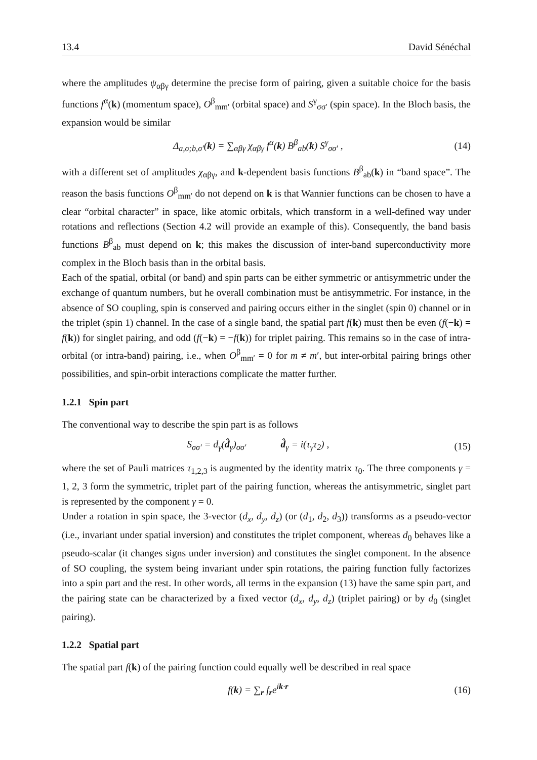13.4 David Sénéchal
where the amplitudes ψ<sub>αβγ</sub> determine the precise form of pairing, given a suitable choice for the basis functions f<sup>α</sup>(k) (momentum space), O<sup>β</sup><sub>mm′</sub> (orbital space) and S<sup>γ</sup><sub>σσ′</sub> (spin space). In the Bloch basis, the expansion would be similar
Δ<sub>a,σ;b,σ′</sub>(k) = ∑<sub>αβγ</sub> χ<sub>αβγ</sub> f<sup>α</sup>(k) B<sup>β</sup><sub>ab</sub>(k) S<sup>γ</sup><sub>σσ′</sub> , (14)
with a different set of amplitudes χ<sub>αβγ</sub>, and k-dependent basis functions B<sup>β</sup><sub>ab</sub>(k) in “band space”. The reason the basis functions O<sup>β</sup><sub>mm′</sub> do not depend on k is that Wannier functions can be chosen to have a clear “orbital character” in space, like atomic orbitals, which transform in a well-defined way under rotations and reflections (Section 4.2 will provide an example of this). Consequently, the band basis functions B<sup>β</sup><sub>ab</sub> must depend on k; this makes the discussion of inter-band superconductivity more complex in the Bloch basis than in the orbital basis.
Each of the spatial, orbital (or band) and spin parts can be either symmetric or antisymmetric under the exchange of quantum numbers, but he overall combination must be antisymmetric. For instance, in the absence of SO coupling, spin is conserved and pairing occurs either in the singlet (spin 0) channel or in the triplet (spin 1) channel. In the case of a single band, the spatial part f(k) must then be even (f(−k) = f(k)) for singlet pairing, and odd (f(−k) = −f(k)) for triplet pairing. This remains so in the case of intra-orbital (or intra-band) pairing, i.e., when O<sup>β</sup><sub>mm′</sub> = 0 for m ≠ m′, but inter-orbital pairing brings other possibilities, and spin-orbit interactions complicate the matter further.
1.2.1 Spin part
The conventional way to describe the spin part is as follows
S<sub>σσ′</sub> = d<sub>γ</sub>(d̂<sub>γ</sub>)<sub>σσ′</sub> d̂<sub>γ</sub> = i(τ<sub>γ</sub>τ<sub>2</sub>) , (15)
where the set of Pauli matrices τ<sub>1,2,3</sub> is augmented by the identity matrix τ<sub>0</sub>. The three components γ = 1, 2, 3 form the symmetric, triplet part of the pairing function, whereas the antisymmetric, singlet part is represented by the component γ = 0.
Under a rotation in spin space, the 3-vector (d<sub>x</sub>, d<sub>y</sub>, d<sub>z</sub>) (or (d<sub>1</sub>, d<sub>2</sub>, d<sub>3</sub>)) transforms as a pseudo-vector (i.e., invariant under spatial inversion) and constitutes the triplet component, whereas d<sub>0</sub> behaves like a pseudo-scalar (it changes signs under inversion) and constitutes the singlet component. In the absence of SO coupling, the system being invariant under spin rotations, the pairing function fully factorizes into a spin part and the rest. In other words, all terms in the expansion (13) have the same spin part, and the pairing state can be characterized by a fixed vector (d<sub>x</sub>, d<sub>y</sub>, d<sub>z</sub>) (triplet pairing) or by d<sub>0</sub> (singlet pairing).
1.2.2 Spatial part
The spatial part f(k) of the pairing function could equally well be described in real space
f(k) = ∑<sub>r</sub> f<sub>r</sub>e<sup>ik·r</sup> (16)